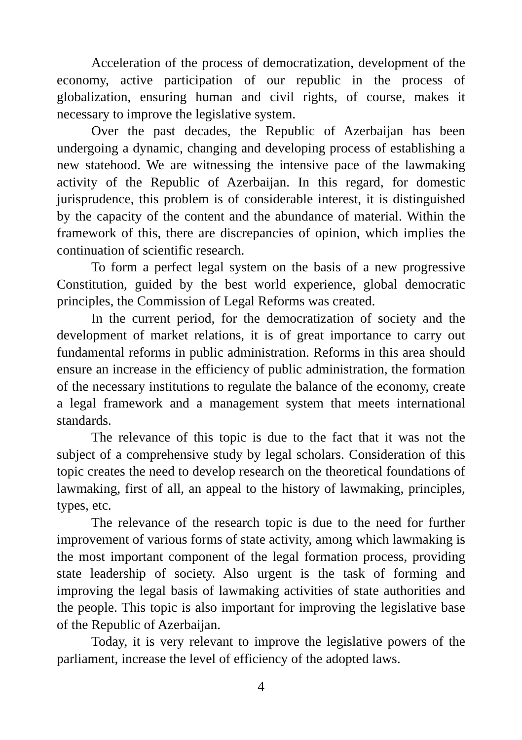Acceleration of the process of democratization, development of the economy, active participation of our republic in the process of globalization, ensuring human and civil rights, of course, makes it necessary to improve the legislative system.
Over the past decades, the Republic of Azerbaijan has been undergoing a dynamic, changing and developing process of establishing a new statehood. We are witnessing the intensive pace of the lawmaking activity of the Republic of Azerbaijan. In this regard, for domestic jurisprudence, this problem is of considerable interest, it is distinguished by the capacity of the content and the abundance of material. Within the framework of this, there are discrepancies of opinion, which implies the continuation of scientific research.
To form a perfect legal system on the basis of a new progressive Constitution, guided by the best world experience, global democratic principles, the Commission of Legal Reforms was created.
In the current period, for the democratization of society and the development of market relations, it is of great importance to carry out fundamental reforms in public administration. Reforms in this area should ensure an increase in the efficiency of public administration, the formation of the necessary institutions to regulate the balance of the economy, create a legal framework and a management system that meets international standards.
The relevance of this topic is due to the fact that it was not the subject of a comprehensive study by legal scholars. Consideration of this topic creates the need to develop research on the theoretical foundations of lawmaking, first of all, an appeal to the history of lawmaking, principles, types, etc.
The relevance of the research topic is due to the need for further improvement of various forms of state activity, among which lawmaking is the most important component of the legal formation process, providing state leadership of society. Also urgent is the task of forming and improving the legal basis of lawmaking activities of state authorities and the people. This topic is also important for improving the legislative base of the Republic of Azerbaijan.
Today, it is very relevant to improve the legislative powers of the parliament, increase the level of efficiency of the adopted laws.
4